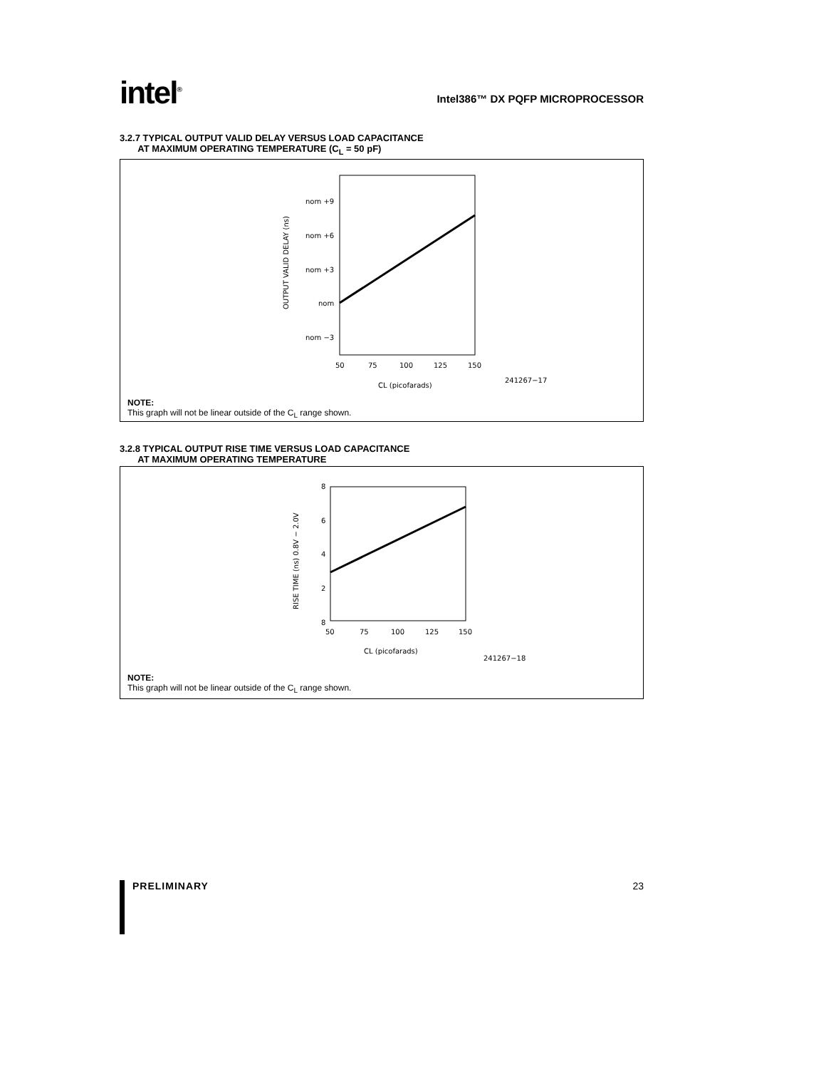intel<sup>®</sup>
Intel386™ DX PQFP MICROPROCESSOR
3.2.7 TYPICAL OUTPUT VALID DELAY VERSUS LOAD CAPACITANCE
AT MAXIMUM OPERATING TEMPERATURE (C<sub>L</sub> = 50 pF)
nom +9
nom +6
nom +3
nom
nom −3
50
75
100
125
150
CL (picofarads)
241267−17
OUTPUT VALID DELAY (ns)
NOTE:
This graph will not be linear outside of the C<sub>L</sub> range shown.
3.2.8 TYPICAL OUTPUT RISE TIME VERSUS LOAD CAPACITANCE
AT MAXIMUM OPERATING TEMPERATURE
8
6
4
2
8
50
75
100
125
150
CL (picofarads)
241267−18
RISE TIME (ns) 0.8V − 2.0V
NOTE:
This graph will not be linear outside of the C<sub>L</sub> range shown.
PRELIMINARY 23